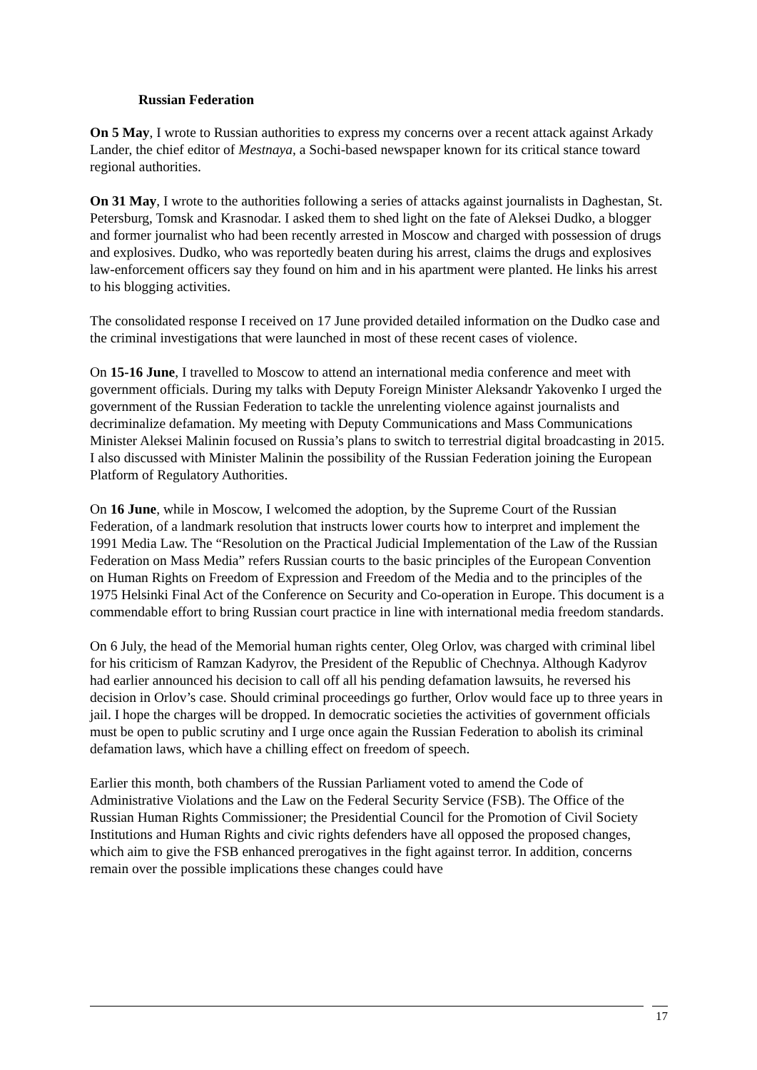Russian Federation
On 5 May, I wrote to Russian authorities to express my concerns over a recent attack against Arkady Lander, the chief editor of Mestnaya, a Sochi-based newspaper known for its critical stance toward regional authorities.
On 31 May, I wrote to the authorities following a series of attacks against journalists in Daghestan, St. Petersburg, Tomsk and Krasnodar. I asked them to shed light on the fate of Aleksei Dudko, a blogger and former journalist who had been recently arrested in Moscow and charged with possession of drugs and explosives. Dudko, who was reportedly beaten during his arrest, claims the drugs and explosives law-enforcement officers say they found on him and in his apartment were planted. He links his arrest to his blogging activities.
The consolidated response I received on 17 June provided detailed information on the Dudko case and the criminal investigations that were launched in most of these recent cases of violence.
On 15-16 June, I travelled to Moscow to attend an international media conference and meet with government officials. During my talks with Deputy Foreign Minister Aleksandr Yakovenko I urged the government of the Russian Federation to tackle the unrelenting violence against journalists and decriminalize defamation. My meeting with Deputy Communications and Mass Communications Minister Aleksei Malinin focused on Russia’s plans to switch to terrestrial digital broadcasting in 2015. I also discussed with Minister Malinin the possibility of the Russian Federation joining the European Platform of Regulatory Authorities.
On 16 June, while in Moscow, I welcomed the adoption, by the Supreme Court of the Russian Federation, of a landmark resolution that instructs lower courts how to interpret and implement the 1991 Media Law. The “Resolution on the Practical Judicial Implementation of the Law of the Russian Federation on Mass Media” refers Russian courts to the basic principles of the European Convention on Human Rights on Freedom of Expression and Freedom of the Media and to the principles of the 1975 Helsinki Final Act of the Conference on Security and Co-operation in Europe. This document is a commendable effort to bring Russian court practice in line with international media freedom standards.
On 6 July, the head of the Memorial human rights center, Oleg Orlov, was charged with criminal libel for his criticism of Ramzan Kadyrov, the President of the Republic of Chechnya. Although Kadyrov had earlier announced his decision to call off all his pending defamation lawsuits, he reversed his decision in Orlov’s case. Should criminal proceedings go further, Orlov would face up to three years in jail. I hope the charges will be dropped. In democratic societies the activities of government officials must be open to public scrutiny and I urge once again the Russian Federation to abolish its criminal defamation laws, which have a chilling effect on freedom of speech.
Earlier this month, both chambers of the Russian Parliament voted to amend the Code of Administrative Violations and the Law on the Federal Security Service (FSB). The Office of the Russian Human Rights Commissioner; the Presidential Council for the Promotion of Civil Society Institutions and Human Rights and civic rights defenders have all opposed the proposed changes, which aim to give the FSB enhanced prerogatives in the fight against terror. In addition, concerns remain over the possible implications these changes could have
17